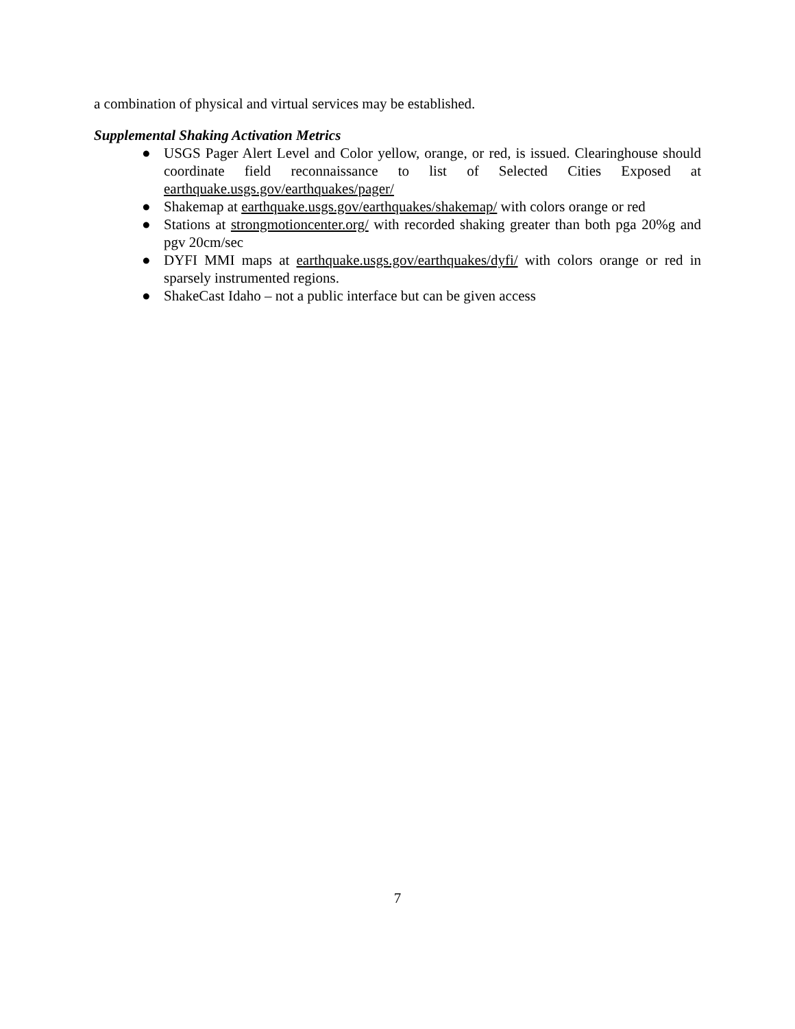a combination of physical and virtual services may be established.
Supplemental Shaking Activation Metrics
● USGS Pager Alert Level and Color yellow, orange, or red, is issued. Clearinghouse should coordinate field reconnaissance to list of Selected Cities Exposed at earthquake.usgs.gov/earthquakes/pager/
● Shakemap at earthquake.usgs.gov/earthquakes/shakemap/ with colors orange or red
● Stations at strongmotioncenter.org/ with recorded shaking greater than both pga 20%g and pgv 20cm/sec
● DYFI MMI maps at earthquake.usgs.gov/earthquakes/dyfi/ with colors orange or red in sparsely instrumented regions.
● ShakeCast Idaho – not a public interface but can be given access
7